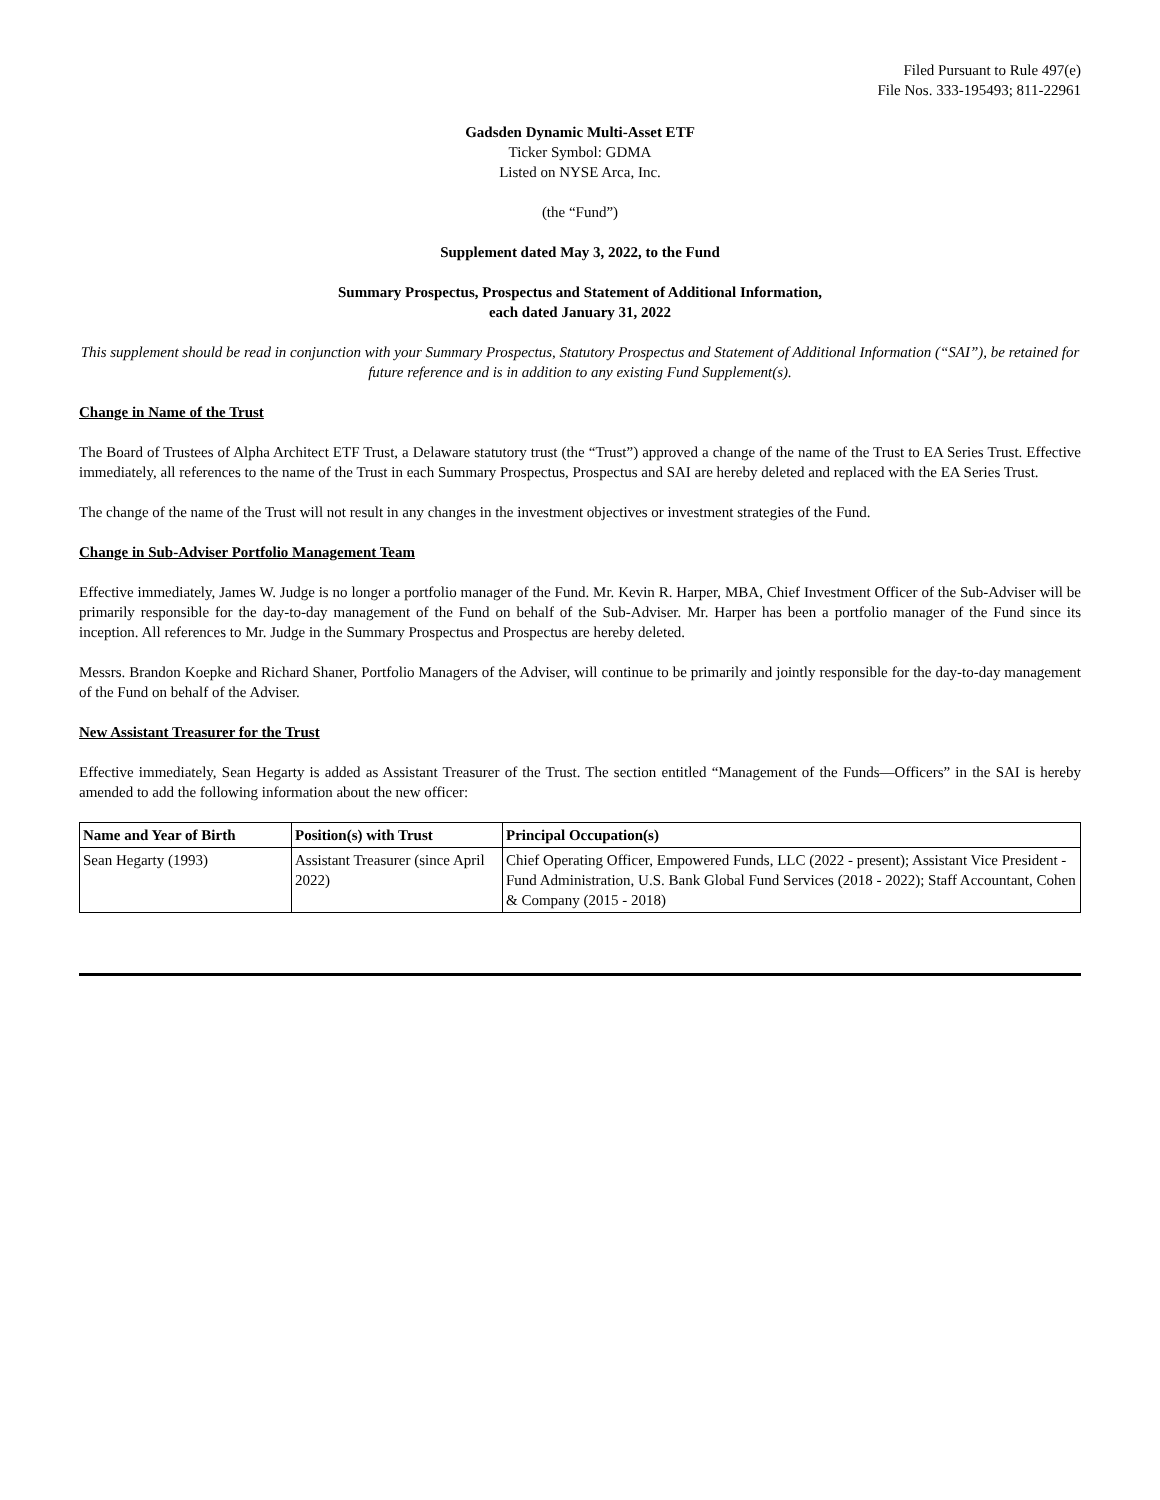Filed Pursuant to Rule 497(e)
File Nos. 333-195493; 811-22961
Gadsden Dynamic Multi-Asset ETF
Ticker Symbol: GDMA
Listed on NYSE Arca, Inc.
(the “Fund”)
Supplement dated May 3, 2022, to the Fund
Summary Prospectus, Prospectus and Statement of Additional Information,
each dated January 31, 2022
This supplement should be read in conjunction with your Summary Prospectus, Statutory Prospectus and Statement of Additional Information (“SAI”), be retained for future reference and is in addition to any existing Fund Supplement(s).
Change in Name of the Trust
The Board of Trustees of Alpha Architect ETF Trust, a Delaware statutory trust (the “Trust”) approved a change of the name of the Trust to EA Series Trust. Effective immediately, all references to the name of the Trust in each Summary Prospectus, Prospectus and SAI are hereby deleted and replaced with the EA Series Trust.
The change of the name of the Trust will not result in any changes in the investment objectives or investment strategies of the Fund.
Change in Sub-Adviser Portfolio Management Team
Effective immediately, James W. Judge is no longer a portfolio manager of the Fund. Mr. Kevin R. Harper, MBA, Chief Investment Officer of the Sub-Adviser will be primarily responsible for the day-to-day management of the Fund on behalf of the Sub-Adviser. Mr. Harper has been a portfolio manager of the Fund since its inception. All references to Mr. Judge in the Summary Prospectus and Prospectus are hereby deleted.
Messrs. Brandon Koepke and Richard Shaner, Portfolio Managers of the Adviser, will continue to be primarily and jointly responsible for the day-to-day management of the Fund on behalf of the Adviser.
New Assistant Treasurer for the Trust
Effective immediately, Sean Hegarty is added as Assistant Treasurer of the Trust. The section entitled “Management of the Funds—Officers” in the SAI is hereby amended to add the following information about the new officer:
| Name and Year of Birth | Position(s) with Trust | Principal Occupation(s) |
| --- | --- | --- |
| Sean Hegarty (1993) | Assistant Treasurer (since April 2022) | Chief Operating Officer, Empowered Funds, LLC (2022 - present); Assistant Vice President - Fund Administration, U.S. Bank Global Fund Services (2018 - 2022); Staff Accountant, Cohen & Company (2015 - 2018) |